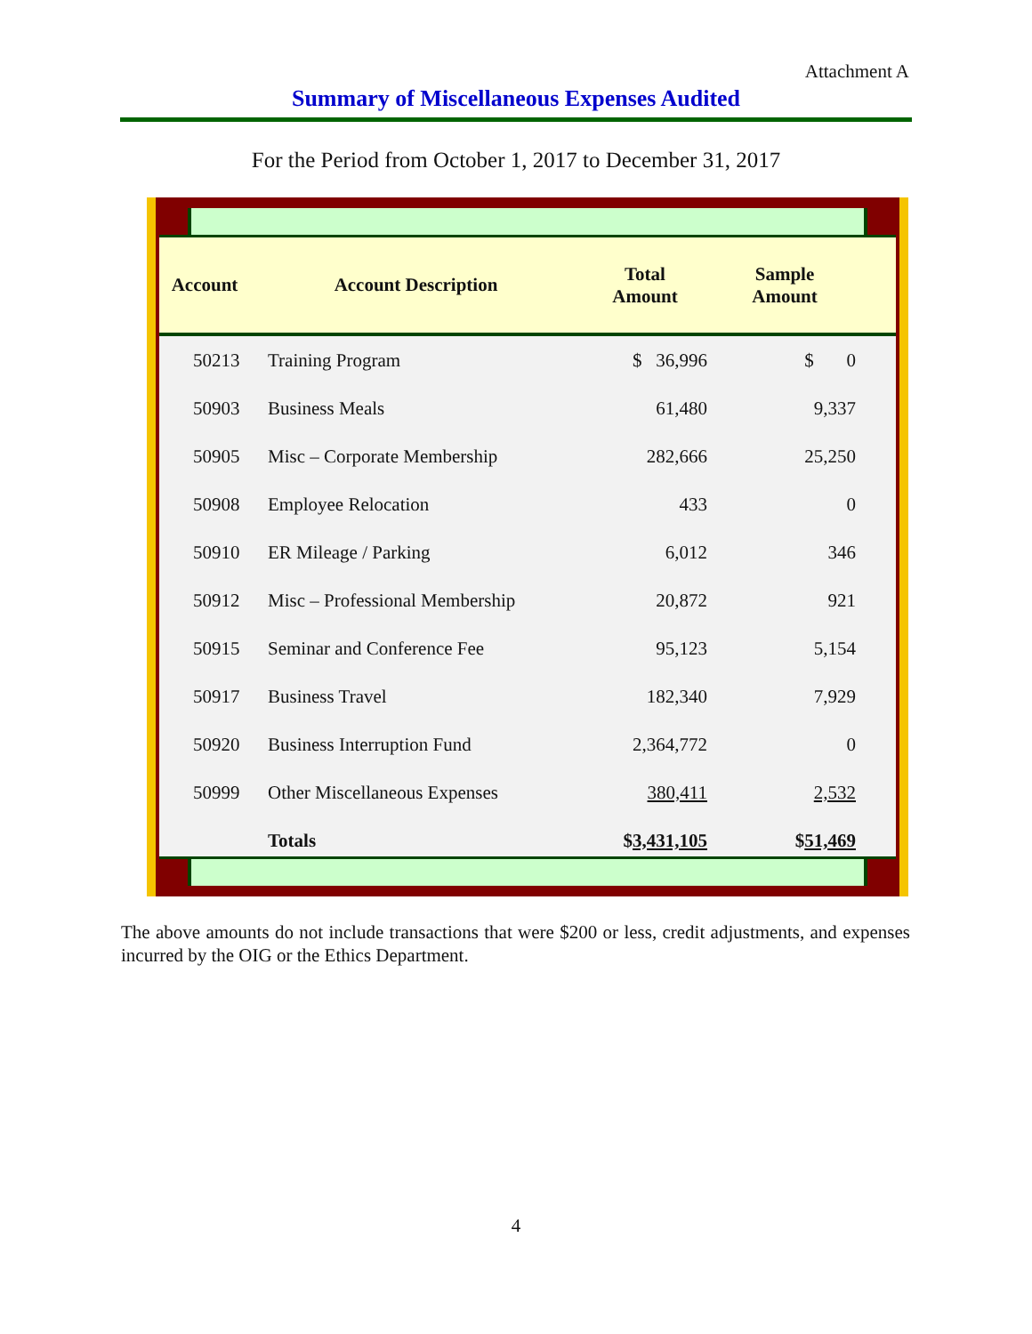Attachment A
Summary of Miscellaneous Expenses Audited
For the Period from October 1, 2017 to December 31, 2017
| Account | Account Description | Total Amount | Sample Amount |
| --- | --- | --- | --- |
| 50213 | Training Program | $ 36,996 | $ 0 |
| 50903 | Business Meals | 61,480 | 9,337 |
| 50905 | Misc – Corporate Membership | 282,666 | 25,250 |
| 50908 | Employee Relocation | 433 | 0 |
| 50910 | ER Mileage / Parking | 6,012 | 346 |
| 50912 | Misc – Professional Membership | 20,872 | 921 |
| 50915 | Seminar and Conference Fee | 95,123 | 5,154 |
| 50917 | Business Travel | 182,340 | 7,929 |
| 50920 | Business Interruption Fund | 2,364,772 | 0 |
| 50999 | Other Miscellaneous Expenses | 380,411 | 2,532 |
| | Totals | $ 3,431,105 | $ 51,469 |
The above amounts do not include transactions that were $200 or less, credit adjustments, and expenses incurred by the OIG or the Ethics Department.
4